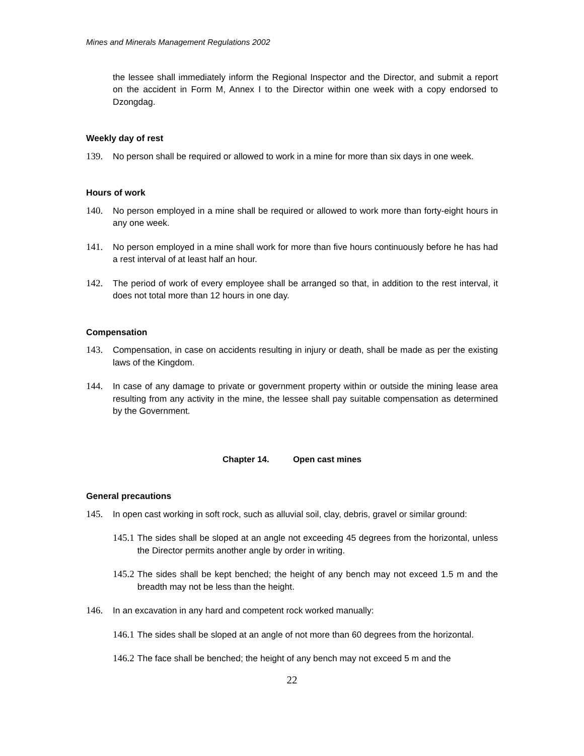Mines and Minerals Management Regulations 2002
the lessee shall immediately inform the Regional Inspector and the Director, and submit a report on the accident in Form M, Annex I to the Director within one week with a copy endorsed to Dzongdag.
Weekly day of rest
139. No person shall be required or allowed to work in a mine for more than six days in one week.
Hours of work
140. No person employed in a mine shall be required or allowed to work more than forty-eight hours in any one week.
141. No person employed in a mine shall work for more than five hours continuously before he has had a rest interval of at least half an hour.
142. The period of work of every employee shall be arranged so that, in addition to the rest interval, it does not total more than 12 hours in one day.
Compensation
143. Compensation, in case on accidents resulting in injury or death, shall be made as per the existing laws of the Kingdom.
144. In case of any damage to private or government property within or outside the mining lease area resulting from any activity in the mine, the lessee shall pay suitable compensation as determined by the Government.
Chapter 14. Open cast mines
General precautions
145. In open cast working in soft rock, such as alluvial soil, clay, debris, gravel or similar ground:
145.1 The sides shall be sloped at an angle not exceeding 45 degrees from the horizontal, unless the Director permits another angle by order in writing.
145.2 The sides shall be kept benched; the height of any bench may not exceed 1.5 m and the breadth may not be less than the height.
146. In an excavation in any hard and competent rock worked manually:
146.1 The sides shall be sloped at an angle of not more than 60 degrees from the horizontal.
146.2 The face shall be benched; the height of any bench may not exceed 5 m and the
22